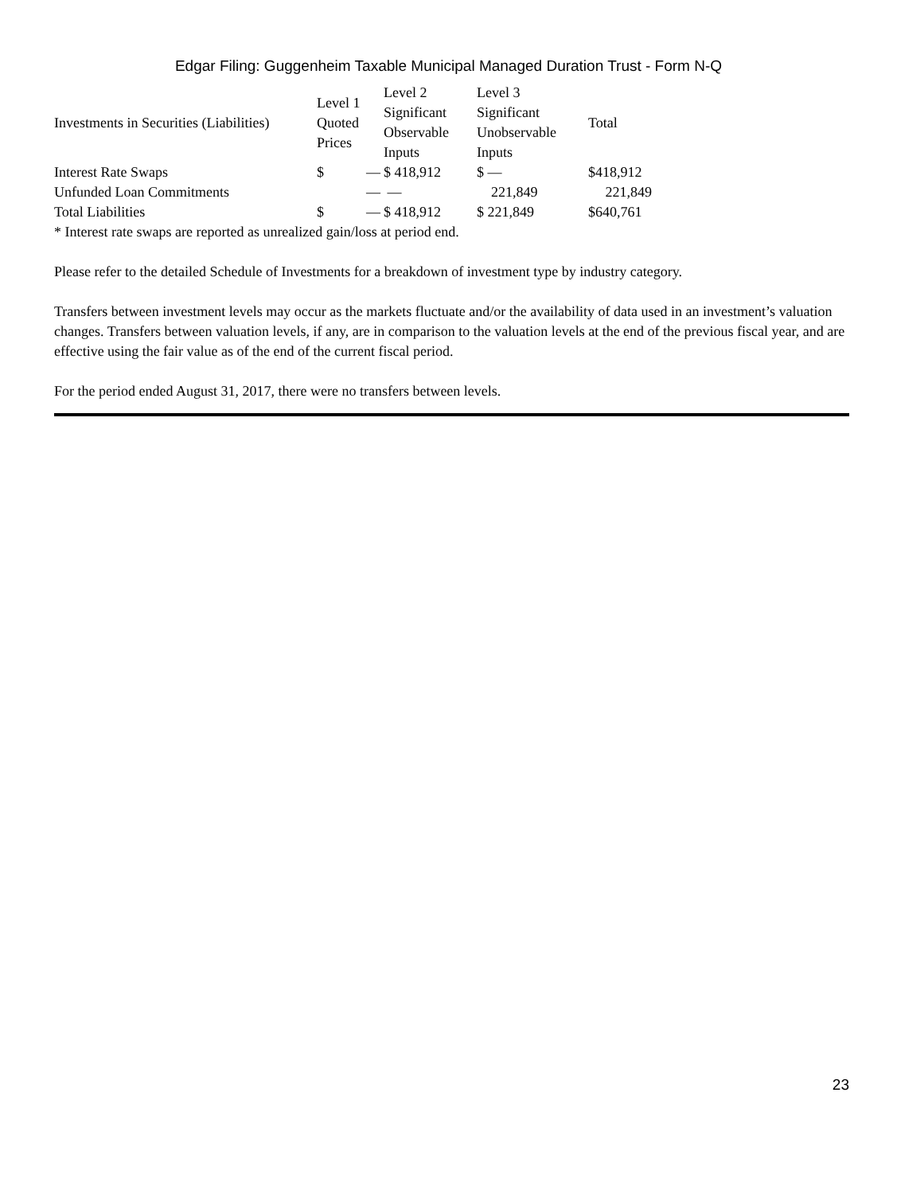Edgar Filing: Guggenheim Taxable Municipal Managed Duration Trust - Form N-Q
| Investments in Securities (Liabilities) | Level 1 Quoted Prices | Level 2 Significant Observable Inputs | Level 3 Significant Unobservable Inputs | Total |
| --- | --- | --- | --- | --- |
| Interest Rate Swaps | $ — | $ 418,912 | $ — | $418,912 |
| Unfunded Loan Commitments | — | — | 221,849 | 221,849 |
| Total Liabilities | $ — | $ 418,912 | $ 221,849 | $640,761 |
* Interest rate swaps are reported as unrealized gain/loss at period end.
Please refer to the detailed Schedule of Investments for a breakdown of investment type by industry category.
Transfers between investment levels may occur as the markets fluctuate and/or the availability of data used in an investment’s valuation changes. Transfers between valuation levels, if any, are in comparison to the valuation levels at the end of the previous fiscal year, and are effective using the fair value as of the end of the current fiscal period.
For the period ended August 31, 2017, there were no transfers between levels.
23